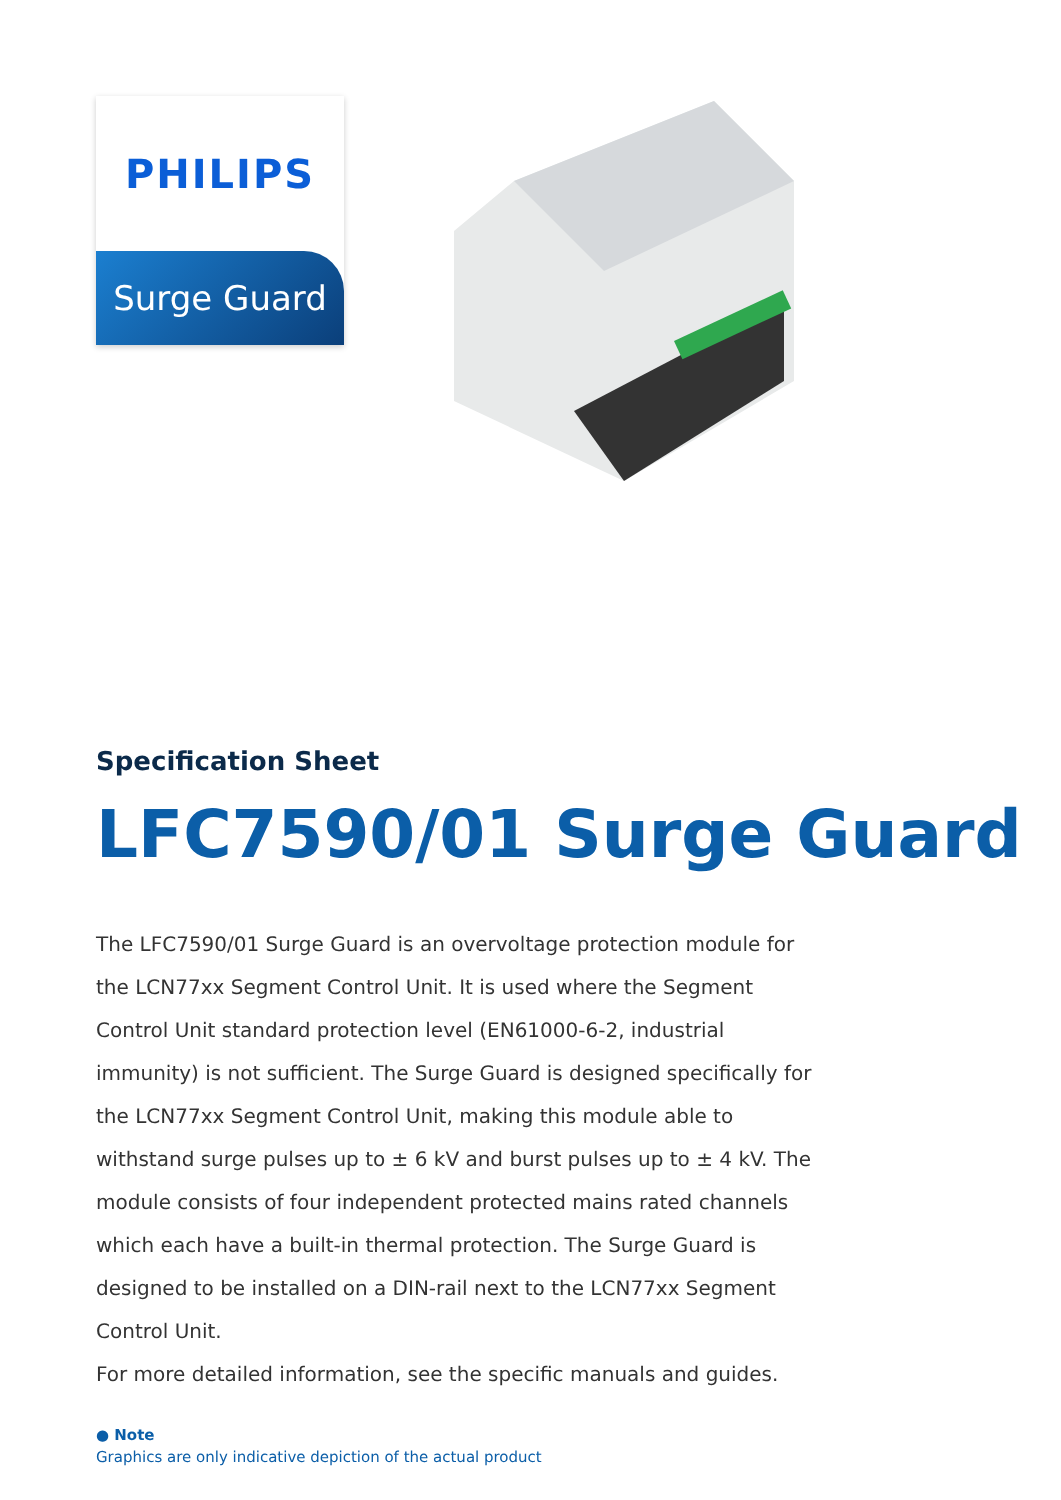PHILIPS
Surge Guard
Specification Sheet
LFC7590/01 Surge Guard
The LFC7590/01 Surge Guard is an overvoltage protection module for the LCN77xx Segment Control Unit. It is used where the Segment Control Unit standard protection level (EN61000-6-2, industrial immunity) is not sufficient. The Surge Guard is designed specifically for the LCN77xx Segment Control Unit, making this module able to withstand surge pulses up to ± 6 kV and burst pulses up to ± 4 kV. The module consists of four independent protected mains rated channels which each have a built-in thermal protection. The Surge Guard is designed to be installed on a DIN-rail next to the LCN77xx Segment Control Unit.
For more detailed information, see the specific manuals and guides.
● Note
Graphics are only indicative depiction of the actual product